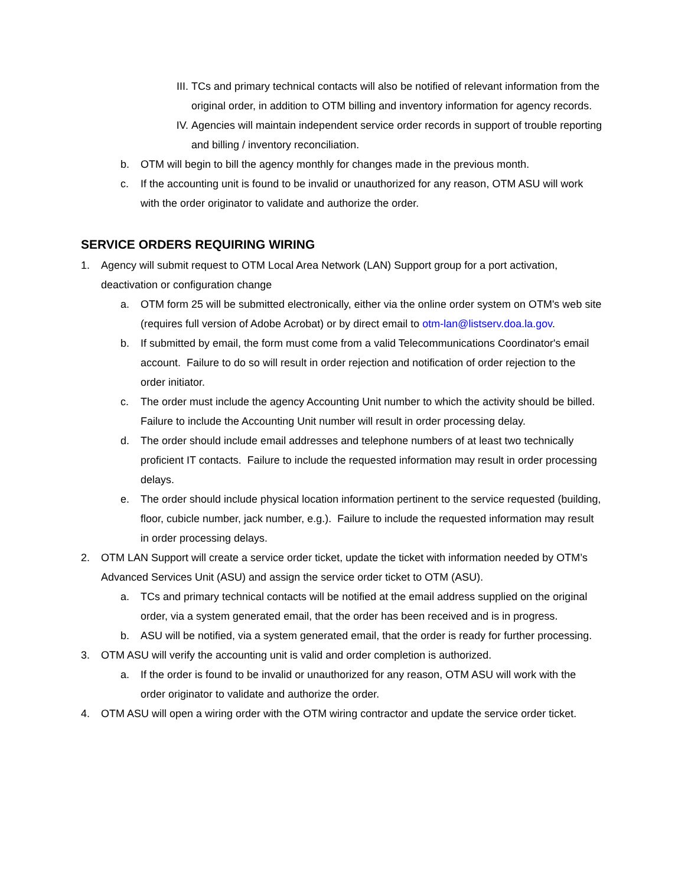III. TCs and primary technical contacts will also be notified of relevant information from the original order, in addition to OTM billing and inventory information for agency records.
IV. Agencies will maintain independent service order records in support of trouble reporting and billing / inventory reconciliation.
b. OTM will begin to bill the agency monthly for changes made in the previous month.
c. If the accounting unit is found to be invalid or unauthorized for any reason, OTM ASU will work with the order originator to validate and authorize the order.
SERVICE ORDERS REQUIRING WIRING
1. Agency will submit request to OTM Local Area Network (LAN) Support group for a port activation, deactivation or configuration change
a. OTM form 25 will be submitted electronically, either via the online order system on OTM's web site (requires full version of Adobe Acrobat) or by direct email to otm-lan@listserv.doa.la.gov.
b. If submitted by email, the form must come from a valid Telecommunications Coordinator's email account. Failure to do so will result in order rejection and notification of order rejection to the order initiator.
c. The order must include the agency Accounting Unit number to which the activity should be billed. Failure to include the Accounting Unit number will result in order processing delay.
d. The order should include email addresses and telephone numbers of at least two technically proficient IT contacts. Failure to include the requested information may result in order processing delays.
e. The order should include physical location information pertinent to the service requested (building, floor, cubicle number, jack number, e.g.). Failure to include the requested information may result in order processing delays.
2. OTM LAN Support will create a service order ticket, update the ticket with information needed by OTM’s Advanced Services Unit (ASU) and assign the service order ticket to OTM (ASU).
a. TCs and primary technical contacts will be notified at the email address supplied on the original order, via a system generated email, that the order has been received and is in progress.
b. ASU will be notified, via a system generated email, that the order is ready for further processing.
3. OTM ASU will verify the accounting unit is valid and order completion is authorized.
a. If the order is found to be invalid or unauthorized for any reason, OTM ASU will work with the order originator to validate and authorize the order.
4. OTM ASU will open a wiring order with the OTM wiring contractor and update the service order ticket.